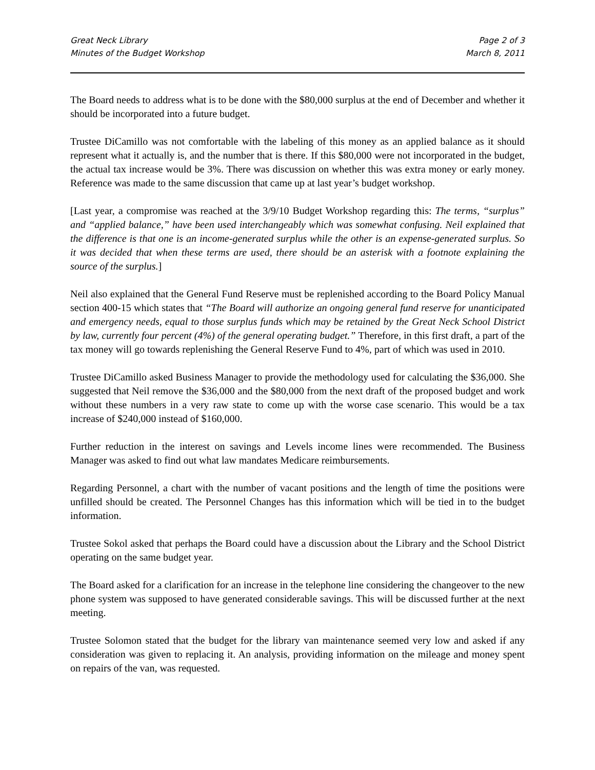Great Neck Library
Minutes of the Budget Workshop
Page 2 of 3
March 8, 2011
The Board needs to address what is to be done with the $80,000 surplus at the end of December and whether it should be incorporated into a future budget.
Trustee DiCamillo was not comfortable with the labeling of this money as an applied balance as it should represent what it actually is, and the number that is there. If this $80,000 were not incorporated in the budget, the actual tax increase would be 3%. There was discussion on whether this was extra money or early money. Reference was made to the same discussion that came up at last year’s budget workshop.
[Last year, a compromise was reached at the 3/9/10 Budget Workshop regarding this: The terms, “surplus” and “applied balance,” have been used interchangeably which was somewhat confusing. Neil explained that the difference is that one is an income-generated surplus while the other is an expense-generated surplus. So it was decided that when these terms are used, there should be an asterisk with a footnote explaining the source of the surplus.]
Neil also explained that the General Fund Reserve must be replenished according to the Board Policy Manual section 400-15 which states that “The Board will authorize an ongoing general fund reserve for unanticipated and emergency needs, equal to those surplus funds which may be retained by the Great Neck School District by law, currently four percent (4%) of the general operating budget.” Therefore, in this first draft, a part of the tax money will go towards replenishing the General Reserve Fund to 4%, part of which was used in 2010.
Trustee DiCamillo asked Business Manager to provide the methodology used for calculating the $36,000. She suggested that Neil remove the $36,000 and the $80,000 from the next draft of the proposed budget and work without these numbers in a very raw state to come up with the worse case scenario. This would be a tax increase of $240,000 instead of $160,000.
Further reduction in the interest on savings and Levels income lines were recommended. The Business Manager was asked to find out what law mandates Medicare reimbursements.
Regarding Personnel, a chart with the number of vacant positions and the length of time the positions were unfilled should be created. The Personnel Changes has this information which will be tied in to the budget information.
Trustee Sokol asked that perhaps the Board could have a discussion about the Library and the School District operating on the same budget year.
The Board asked for a clarification for an increase in the telephone line considering the changeover to the new phone system was supposed to have generated considerable savings. This will be discussed further at the next meeting.
Trustee Solomon stated that the budget for the library van maintenance seemed very low and asked if any consideration was given to replacing it. An analysis, providing information on the mileage and money spent on repairs of the van, was requested.